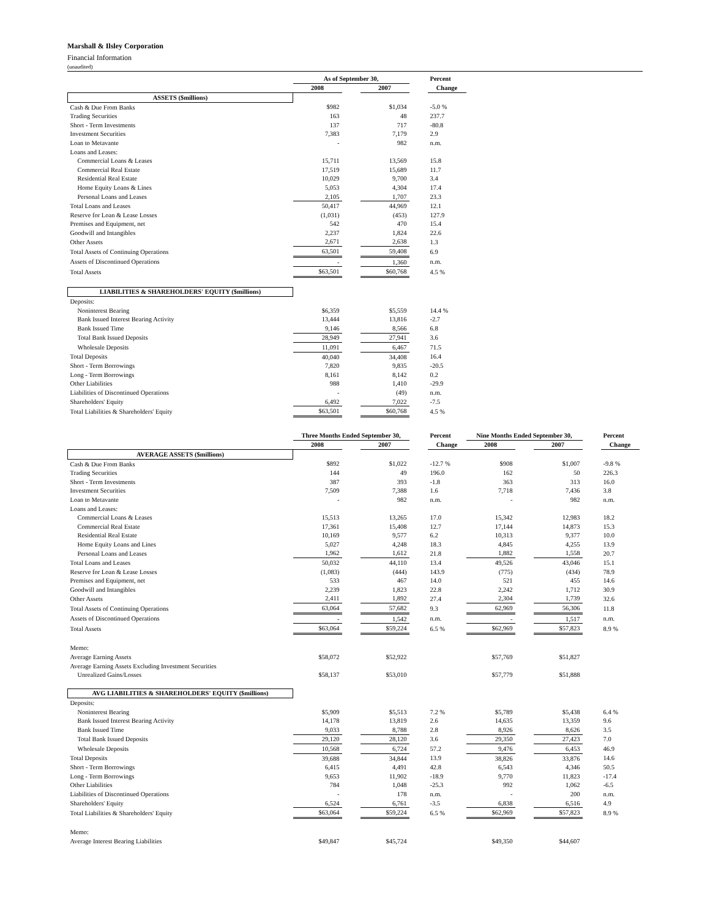Marshall & Ilsley Corporation
Financial Information
(unaudited)
| | As of September 30, | | | | Percent |
| --- | --- | --- | --- | --- | --- |
| | 2008 | | 2007 | | Change |
| ASSETS ($millions) | | | | | |
| Cash & Due From Banks | $982 | | $1,034 | | -5.0 % |
| Trading Securities | 163 | | 48 | | 237.7 |
| Short - Term Investments | 137 | | 717 | | -80.8 |
| Investment Securities | 7,383 | | 7,179 | | 2.9 |
| Loan to Metavante | - | | 982 | | n.m. |
| Loans and Leases: | | | | | |
| Commercial Loans & Leases | 15,711 | | 13,569 | | 15.8 |
| Commercial Real Estate | 17,519 | | 15,689 | | 11.7 |
| Residential Real Estate | 10,029 | | 9,700 | | 3.4 |
| Home Equity Loans & Lines | 5,053 | | 4,304 | | 17.4 |
| Personal Loans and Leases | 2,105 | | 1,707 | | 23.3 |
| Total Loans and Leases | 50,417 | | 44,969 | | 12.1 |
| Reserve for Loan & Lease Losses | (1,031) | | (453) | | 127.9 |
| Premises and Equipment, net | 542 | | 470 | | 15.4 |
| Goodwill and Intangibles | 2,237 | | 1,824 | | 22.6 |
| Other Assets | 2,671 | | 2,638 | | 1.3 |
| Total Assets of Continuing Operations | 63,501 | | 59,408 | | 6.9 |
| Assets of Discontinued Operations | - | | 1,360 | | n.m. |
| Total Assets | $63,501 | | $60,768 | | 4.5 % |
| LIABILITIES & SHAREHOLDERS' EQUITY ($millions) | | | | | |
| Deposits: | | | | | |
| Noninterest Bearing | $6,359 | | $5,559 | | 14.4 % |
| Bank Issued Interest Bearing Activity | 13,444 | | 13,816 | | -2.7 |
| Bank Issued Time | 9,146 | | 8,566 | | 6.8 |
| Total Bank Issued Deposits | 28,949 | | 27,941 | | 3.6 |
| Wholesale Deposits | 11,091 | | 6,467 | | 71.5 |
| Total Deposits | 40,040 | | 34,408 | | 16.4 |
| Short - Term Borrowings | 7,820 | | 9,835 | | -20.5 |
| Long - Term Borrowings | 8,161 | | 8,142 | | 0.2 |
| Other Liabilities | 988 | | 1,410 | | -29.9 |
| Liabilities of Discontinued Operations | - | | (49) | | n.m. |
| Shareholders' Equity | 6,492 | | 7,022 | | -7.5 |
| Total Liabilities & Shareholders' Equity | $63,501 | | $60,768 | | 4.5 % |
| | Three Months Ended September 30, | | | | Percent | Nine Months Ended September 30, | | | | Percent |
| --- | --- | --- | --- | --- | --- | --- | --- | --- | --- | --- |
| | 2008 | | 2007 | | Change | 2008 | | 2007 | | Change |
| AVERAGE ASSETS ($millions) | | | | | | | | | | |
| Cash & Due From Banks | $892 | | $1,022 | | -12.7 % | $908 | | $1,007 | | -9.8 % |
| Trading Securities | 144 | | 49 | | 196.0 | 162 | | 50 | | 226.3 |
| Short - Term Investments | 387 | | 393 | | -1.8 | 363 | | 313 | | 16.0 |
| Investment Securities | 7,509 | | 7,388 | | 1.6 | 7,718 | | 7,436 | | 3.8 |
| Loan to Metavante | - | | 982 | | n.m. | - | | 982 | | n.m. |
| Loans and Leases: | | | | | | | | | | |
| Commercial Loans & Leases | 15,513 | | 13,265 | | 17.0 | 15,342 | | 12,983 | | 18.2 |
| Commercial Real Estate | 17,361 | | 15,408 | | 12.7 | 17,144 | | 14,873 | | 15.3 |
| Residential Real Estate | 10,169 | | 9,577 | | 6.2 | 10,313 | | 9,377 | | 10.0 |
| Home Equity Loans and Lines | 5,027 | | 4,248 | | 18.3 | 4,845 | | 4,255 | | 13.9 |
| Personal Loans and Leases | 1,962 | | 1,612 | | 21.8 | 1,882 | | 1,558 | | 20.7 |
| Total Loans and Leases | 50,032 | | 44,110 | | 13.4 | 49,526 | | 43,046 | | 15.1 |
| Reserve for Loan & Lease Losses | (1,083) | | (444) | | 143.9 | (775) | | (434) | | 78.9 |
| Premises and Equipment, net | 533 | | 467 | | 14.0 | 521 | | 455 | | 14.6 |
| Goodwill and Intangibles | 2,239 | | 1,823 | | 22.8 | 2,242 | | 1,712 | | 30.9 |
| Other Assets | 2,411 | | 1,892 | | 27.4 | 2,304 | | 1,739 | | 32.6 |
| Total Assets of Continuing Operations | 63,064 | | 57,682 | | 9.3 | 62,969 | | 56,306 | | 11.8 |
| Assets of Discontinued Operations | - | | 1,542 | | n.m. | - | | 1,517 | | n.m. |
| Total Assets | $63,064 | | $59,224 | | 6.5 % | $62,969 | | $57,823 | | 8.9 % |
| Memo: | | | | | | | | | | |
| Average Earning Assets | $58,072 | | $52,922 | | | $57,769 | | $51,827 | | |
| Average Earning Assets Excluding Investment Securities | | | | | | | | | | |
| Unrealized Gains/Losses | $58,137 | | $53,010 | | | $57,779 | | $51,888 | | |
| AVG LIABILITIES & SHAREHOLDERS' EQUITY ($millions) | | | | | | | | | | |
| Deposits: | | | | | | | | | | |
| Noninterest Bearing | $5,909 | | $5,513 | | 7.2 % | $5,789 | | $5,438 | | 6.4 % |
| Bank Issued Interest Bearing Activity | 14,178 | | 13,819 | | 2.6 | 14,635 | | 13,359 | | 9.6 |
| Bank Issued Time | 9,033 | | 8,788 | | 2.8 | 8,926 | | 8,626 | | 3.5 |
| Total Bank Issued Deposits | 29,120 | | 28,120 | | 3.6 | 29,350 | | 27,423 | | 7.0 |
| Wholesale Deposits | 10,568 | | 6,724 | | 57.2 | 9,476 | | 6,453 | | 46.9 |
| Total Deposits | 39,688 | | 34,844 | | 13.9 | 38,826 | | 33,876 | | 14.6 |
| Short - Term Borrowings | 6,415 | | 4,491 | | 42.8 | 6,543 | | 4,346 | | 50.5 |
| Long - Term Borrowings | 9,653 | | 11,902 | | -18.9 | 9,770 | | 11,823 | | -17.4 |
| Other Liabilities | 784 | | 1,048 | | -25.3 | 992 | | 1,062 | | -6.5 |
| Liabilities of Discontinued Operations | - | | 178 | | n.m. | - | | 200 | | n.m. |
| Shareholders' Equity | 6,524 | | 6,761 | | -3.5 | 6,838 | | 6,516 | | 4.9 |
| Total Liabilities & Shareholders' Equity | $63,064 | | $59,224 | | 6.5 % | $62,969 | | $57,823 | | 8.9 % |
| Memo: | | | | | | | | | | |
| Average Interest Bearing Liabilities | $49,847 | | $45,724 | | | $49,350 | | $44,607 | | |